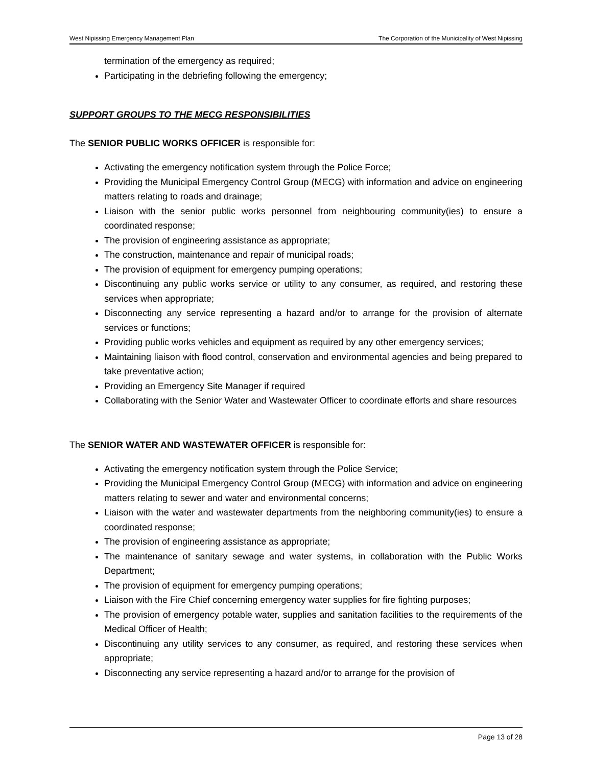West Nipissing Emergency Management Plan The Corporation of the Municipality of West Nipissing
termination of the emergency as required;
Participating in the debriefing following the emergency;
SUPPORT GROUPS TO THE MECG RESPONSIBILITIES
The SENIOR PUBLIC WORKS OFFICER is responsible for:
Activating the emergency notification system through the Police Force;
Providing the Municipal Emergency Control Group (MECG) with information and advice on engineering matters relating to roads and drainage;
Liaison with the senior public works personnel from neighbouring community(ies) to ensure a coordinated response;
The provision of engineering assistance as appropriate;
The construction, maintenance and repair of municipal roads;
The provision of equipment for emergency pumping operations;
Discontinuing any public works service or utility to any consumer, as required, and restoring these services when appropriate;
Disconnecting any service representing a hazard and/or to arrange for the provision of alternate services or functions;
Providing public works vehicles and equipment as required by any other emergency services;
Maintaining liaison with flood control, conservation and environmental agencies and being prepared to take preventative action;
Providing an Emergency Site Manager if required
Collaborating with the Senior Water and Wastewater Officer to coordinate efforts and share resources
The SENIOR WATER AND WASTEWATER OFFICER is responsible for:
Activating the emergency notification system through the Police Service;
Providing the Municipal Emergency Control Group (MECG) with information and advice on engineering matters relating to sewer and water and environmental concerns;
Liaison with the water and wastewater departments from the neighboring community(ies) to ensure a coordinated response;
The provision of engineering assistance as appropriate;
The maintenance of sanitary sewage and water systems, in collaboration with the Public Works Department;
The provision of equipment for emergency pumping operations;
Liaison with the Fire Chief concerning emergency water supplies for fire fighting purposes;
The provision of emergency potable water, supplies and sanitation facilities to the requirements of the Medical Officer of Health;
Discontinuing any utility services to any consumer, as required, and restoring these services when appropriate;
Disconnecting any service representing a hazard and/or to arrange for the provision of
Page 13 of 28